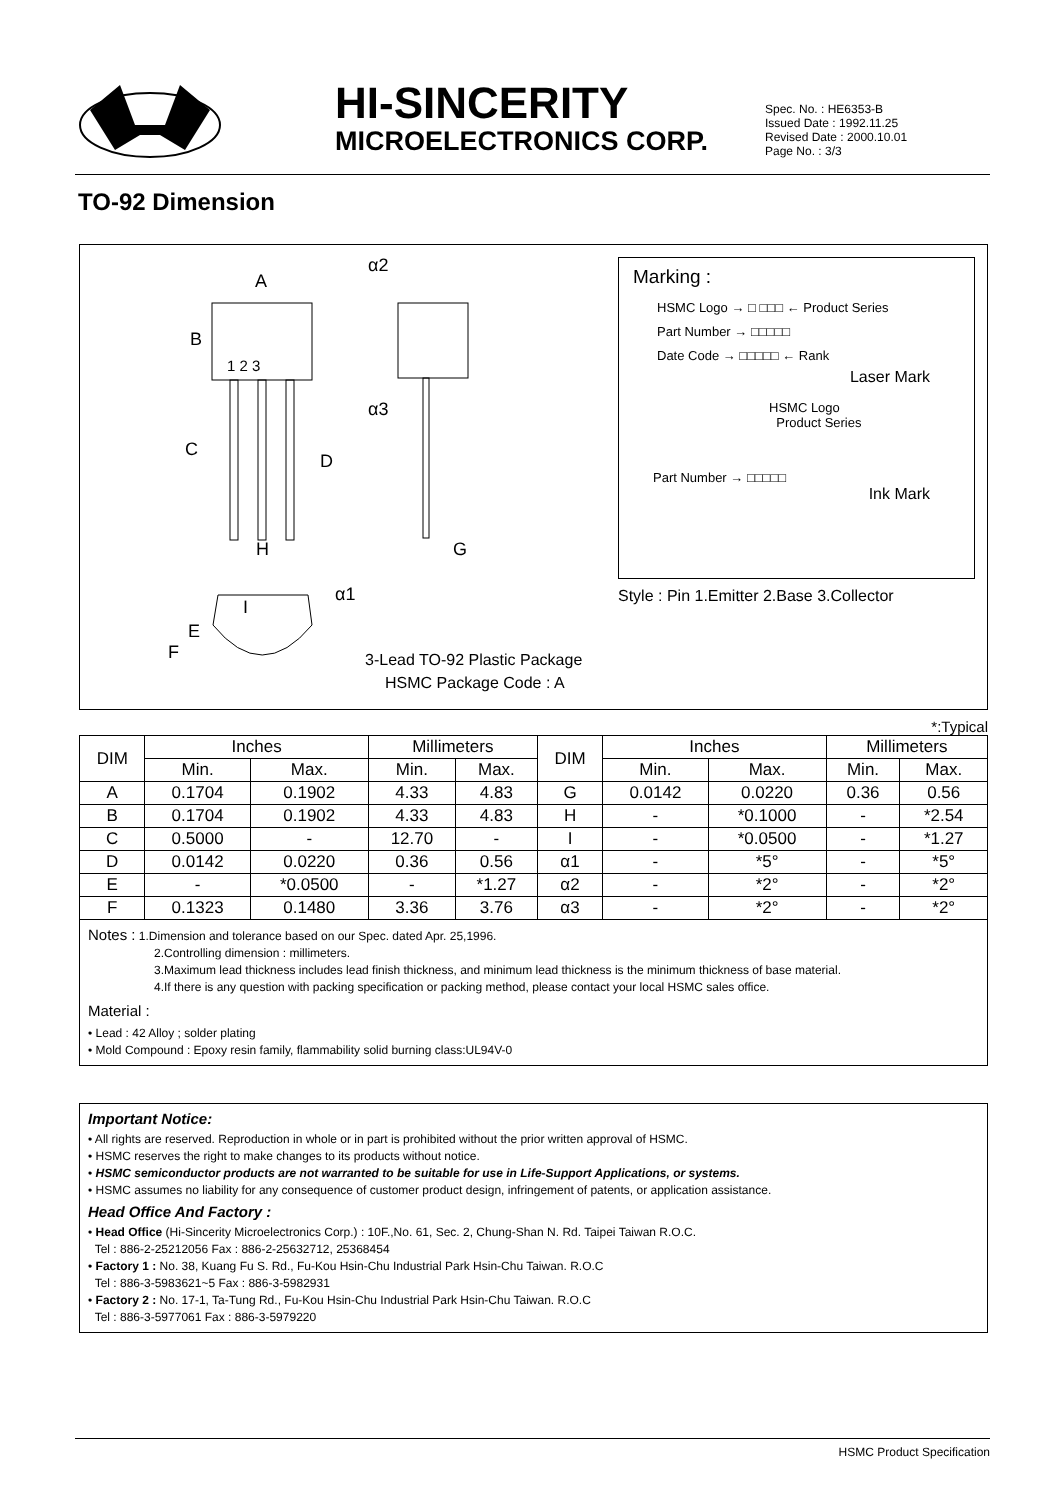HI-SINCERITY
MICROELECTRONICS CORP.
Spec. No. : HE6353-B
Issued Date : 1992.11.25
Revised Date : 2000.10.01
Page No. : 3/3
TO-92 Dimension
A
B
1 2 3
C
D
H
G
α2
α3
α1
I
E
F
3-Lead TO-92 Plastic Package
HSMC Package Code : A
Marking :
HSMC Logo → □ □□□ ← Product Series
Part Number → □□□□□
Date Code → □□□□□ ← Rank
Laser Mark
HSMC Logo
Product Series
Part Number → □□□□□
Ink Mark
Style : Pin 1.Emitter 2.Base 3.Collector
*:Typical
| DIM | Inches | | Millimeters | | DIM | Inches | | Millimeters | |
| --- | --- | --- | --- | --- | --- | --- | --- | --- | --- |
| | Min. | Max. | Min. | Max. | | Min. | Max. | Min. | Max. |
| A | 0.1704 | 0.1902 | 4.33 | 4.83 | G | 0.0142 | 0.0220 | 0.36 | 0.56 |
| B | 0.1704 | 0.1902 | 4.33 | 4.83 | H | - | *0.1000 | - | *2.54 |
| C | 0.5000 | - | 12.70 | - | I | - | *0.0500 | - | *1.27 |
| D | 0.0142 | 0.0220 | 0.36 | 0.56 | α1 | - | *5° | - | *5° |
| E | - | *0.0500 | - | *1.27 | α2 | - | *2° | - | *2° |
| F | 0.1323 | 0.1480 | 3.36 | 3.76 | α3 | - | *2° | - | *2° |
Notes : 1.Dimension and tolerance based on our Spec. dated Apr. 25,1996.
2.Controlling dimension : millimeters.
3.Maximum lead thickness includes lead finish thickness, and minimum lead thickness is the minimum thickness of base material.
4.If there is any question with packing specification or packing method, please contact your local HSMC sales office.
Material :
• Lead : 42 Alloy ; solder plating
• Mold Compound : Epoxy resin family, flammability solid burning class:UL94V-0
Important Notice:
• All rights are reserved. Reproduction in whole or in part is prohibited without the prior written approval of HSMC.
• HSMC reserves the right to make changes to its products without notice.
• HSMC semiconductor products are not warranted to be suitable for use in Life-Support Applications, or systems.
• HSMC assumes no liability for any consequence of customer product design, infringement of patents, or application assistance.
Head Office And Factory :
• Head Office (Hi-Sincerity Microelectronics Corp.) : 10F.,No. 61, Sec. 2, Chung-Shan N. Rd. Taipei Taiwan R.O.C.
Tel : 886-2-25212056 Fax : 886-2-25632712, 25368454
• Factory 1 : No. 38, Kuang Fu S. Rd., Fu-Kou Hsin-Chu Industrial Park Hsin-Chu Taiwan. R.O.C
Tel : 886-3-5983621~5 Fax : 886-3-5982931
• Factory 2 : No. 17-1, Ta-Tung Rd., Fu-Kou Hsin-Chu Industrial Park Hsin-Chu Taiwan. R.O.C
Tel : 886-3-5977061 Fax : 886-3-5979220
HSMC Product Specification